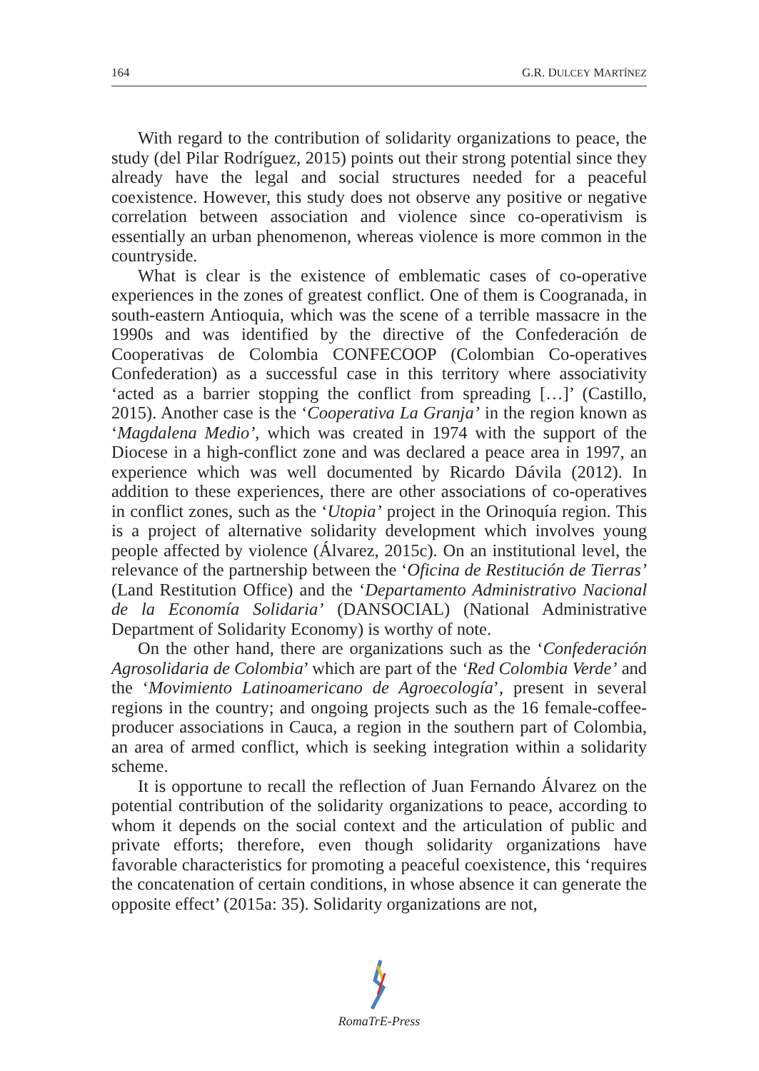164 G.R. DULCEY MARTÍNEZ
With regard to the contribution of solidarity organizations to peace, the study (del Pilar Rodríguez, 2015) points out their strong potential since they already have the legal and social structures needed for a peaceful coexistence. However, this study does not observe any positive or negative correlation between association and violence since co-operativism is essentially an urban phenomenon, whereas violence is more common in the countryside.
What is clear is the existence of emblematic cases of co-operative experiences in the zones of greatest conflict. One of them is Coogranada, in south-eastern Antioquia, which was the scene of a terrible massacre in the 1990s and was identified by the directive of the Confederación de Cooperativas de Colombia CONFECOOP (Colombian Co-operatives Confederation) as a successful case in this territory where associativity ‘acted as a barrier stopping the conflict from spreading […]’ (Castillo, 2015). Another case is the ‘Cooperativa La Granja’ in the region known as ‘Magdalena Medio’, which was created in 1974 with the support of the Diocese in a high-conflict zone and was declared a peace area in 1997, an experience which was well documented by Ricardo Dávila (2012). In addition to these experiences, there are other associations of co-operatives in conflict zones, such as the ‘Utopia’ project in the Orinoquía region. This is a project of alternative solidarity development which involves young people affected by violence (Álvarez, 2015c). On an institutional level, the relevance of the partnership between the ‘Oficina de Restitución de Tierras’ (Land Restitution Office) and the ‘Departamento Administrativo Nacional de la Economía Solidaria’ (DANSOCIAL) (National Administrative Department of Solidarity Economy) is worthy of note.
On the other hand, there are organizations such as the ‘Confederación Agrosolidaria de Colombia’ which are part of the ‘Red Colombia Verde’ and the ‘Movimiento Latinoamericano de Agroecología’, present in several regions in the country; and ongoing projects such as the 16 female-coffee-producer associations in Cauca, a region in the southern part of Colombia, an area of armed conflict, which is seeking integration within a solidarity scheme.
It is opportune to recall the reflection of Juan Fernando Álvarez on the potential contribution of the solidarity organizations to peace, according to whom it depends on the social context and the articulation of public and private efforts; therefore, even though solidarity organizations have favorable characteristics for promoting a peaceful coexistence, this ‘requires the concatenation of certain conditions, in whose absence it can generate the opposite effect’ (2015a: 35). Solidarity organizations are not,
RomaTrE-Press